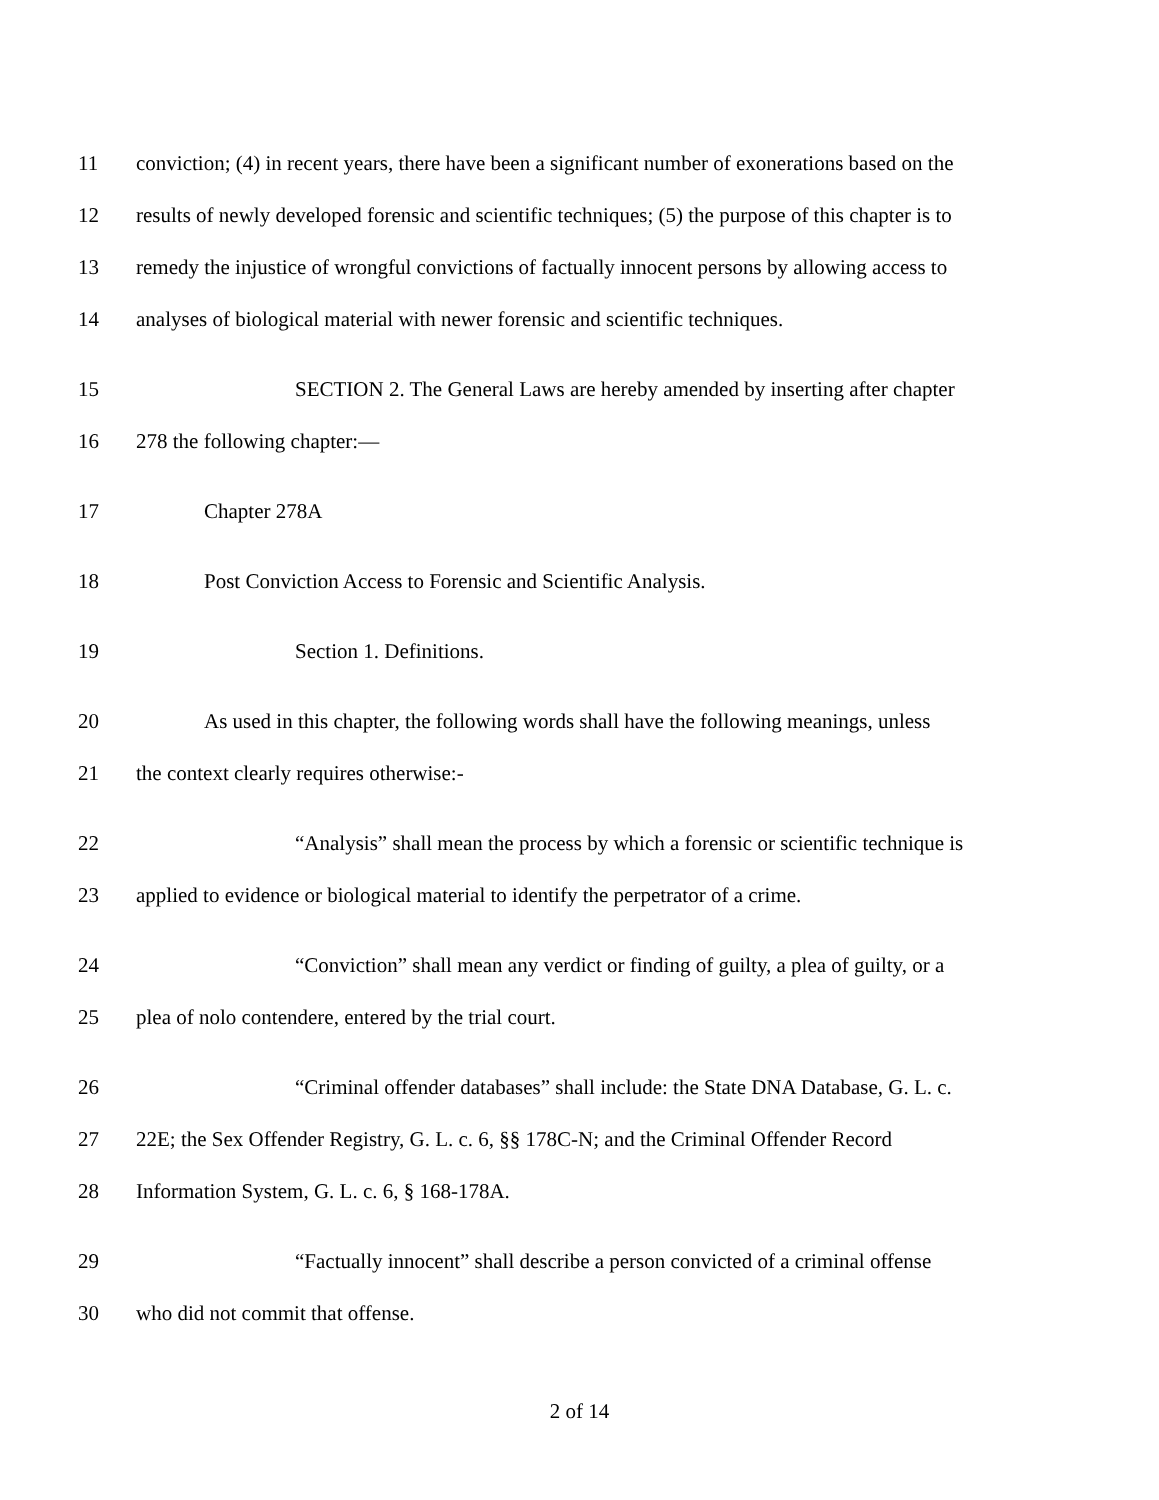11 conviction; (4) in recent years, there have been a significant number of exonerations based on the
12 results of newly developed forensic and scientific techniques; (5) the purpose of this chapter is to
13 remedy the injustice of wrongful convictions of factually innocent persons by allowing access to
14 analyses of biological material with newer forensic and scientific techniques.
15 SECTION 2. The General Laws are hereby amended by inserting after chapter
16 278 the following chapter:—
17 Chapter 278A
18 Post Conviction Access to Forensic and Scientific Analysis.
19 Section 1. Definitions.
20 As used in this chapter, the following words shall have the following meanings, unless
21 the context clearly requires otherwise:-
22 “Analysis” shall mean the process by which a forensic or scientific technique is
23 applied to evidence or biological material to identify the perpetrator of a crime.
24 “Conviction” shall mean any verdict or finding of guilty, a plea of guilty, or a
25 plea of nolo contendere, entered by the trial court.
26 “Criminal offender databases” shall include: the State DNA Database, G. L. c.
27 22E; the Sex Offender Registry, G. L. c. 6, §§ 178C-N; and the Criminal Offender Record
28 Information System, G. L. c. 6, § 168-178A.
29 “Factually innocent” shall describe a person convicted of a criminal offense
30 who did not commit that offense.
2 of 14